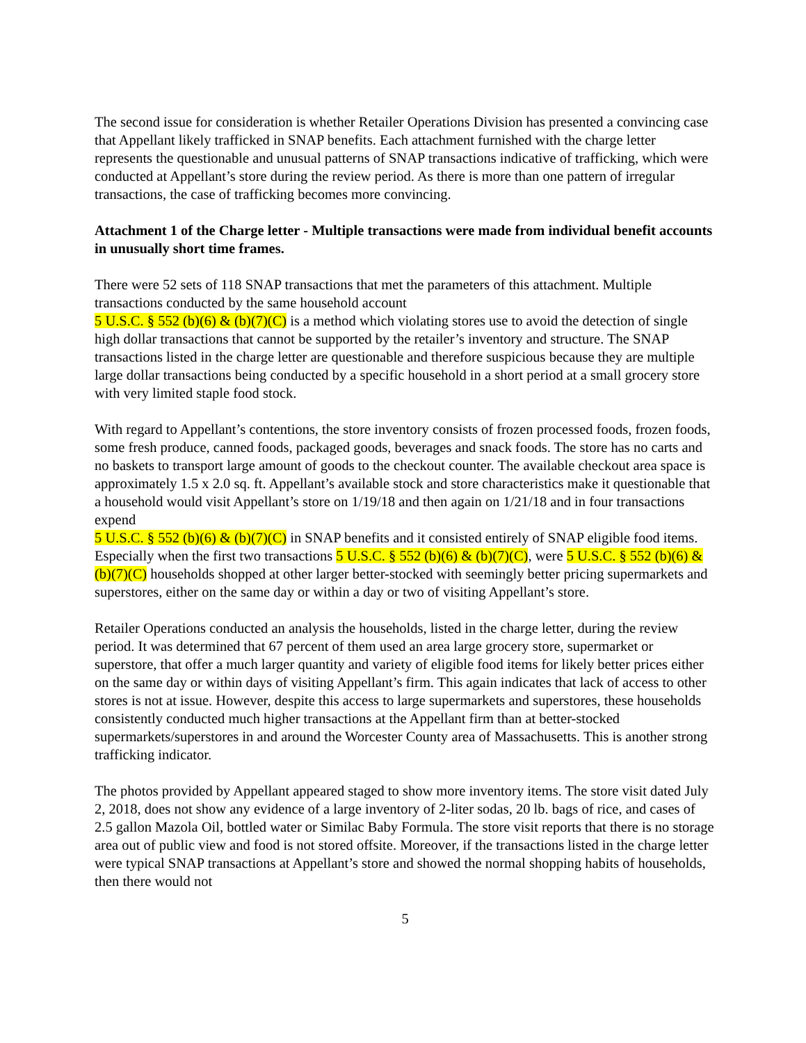The second issue for consideration is whether Retailer Operations Division has presented a convincing case that Appellant likely trafficked in SNAP benefits. Each attachment furnished with the charge letter represents the questionable and unusual patterns of SNAP transactions indicative of trafficking, which were conducted at Appellant’s store during the review period. As there is more than one pattern of irregular transactions, the case of trafficking becomes more convincing.
Attachment 1 of the Charge letter - Multiple transactions were made from individual benefit accounts in unusually short time frames.
There were 52 sets of 118 SNAP transactions that met the parameters of this attachment. Multiple transactions conducted by the same household account
5 U.S.C. § 552 (b)(6) & (b)(7)(C) is a method which violating stores use to avoid the detection of single high dollar transactions that cannot be supported by the retailer’s inventory and structure. The SNAP transactions listed in the charge letter are questionable and therefore suspicious because they are multiple large dollar transactions being conducted by a specific household in a short period at a small grocery store with very limited staple food stock.
With regard to Appellant’s contentions, the store inventory consists of frozen processed foods, frozen foods, some fresh produce, canned foods, packaged goods, beverages and snack foods. The store has no carts and no baskets to transport large amount of goods to the checkout counter. The available checkout area space is approximately 1.5 x 2.0 sq. ft. Appellant’s available stock and store characteristics make it questionable that a household would visit Appellant’s store on 1/19/18 and then again on 1/21/18 and in four transactions expend
5 U.S.C. § 552 (b)(6) & (b)(7)(C) in SNAP benefits and it consisted entirely of SNAP eligible food items. Especially when the first two transactions 5 U.S.C. § 552 (b)(6) & (b)(7)(C), were 5 U.S.C. § 552 (b)(6) & (b)(7)(C) households shopped at other larger better-stocked with seemingly better pricing supermarkets and superstores, either on the same day or within a day or two of visiting Appellant’s store.
Retailer Operations conducted an analysis the households, listed in the charge letter, during the review period. It was determined that 67 percent of them used an area large grocery store, supermarket or superstore, that offer a much larger quantity and variety of eligible food items for likely better prices either on the same day or within days of visiting Appellant’s firm. This again indicates that lack of access to other stores is not at issue. However, despite this access to large supermarkets and superstores, these households consistently conducted much higher transactions at the Appellant firm than at better-stocked supermarkets/superstores in and around the Worcester County area of Massachusetts. This is another strong trafficking indicator.
The photos provided by Appellant appeared staged to show more inventory items. The store visit dated July 2, 2018, does not show any evidence of a large inventory of 2-liter sodas, 20 lb. bags of rice, and cases of 2.5 gallon Mazola Oil, bottled water or Similac Baby Formula. The store visit reports that there is no storage area out of public view and food is not stored offsite. Moreover, if the transactions listed in the charge letter were typical SNAP transactions at Appellant’s store and showed the normal shopping habits of households, then there would not
5